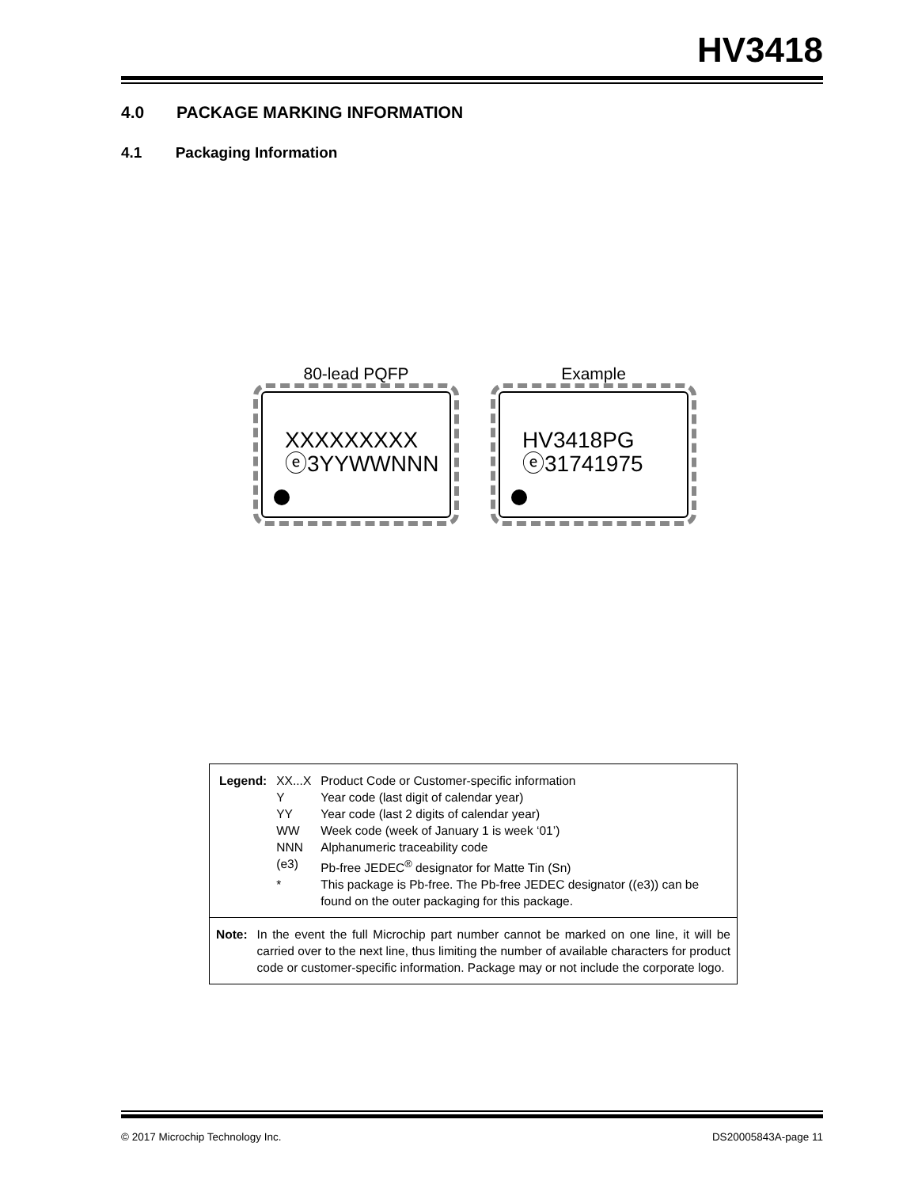HV3418
4.0 PACKAGE MARKING INFORMATION
4.1 Packaging Information
80-lead PQFP
XXXXXXXXX
ⓔ3YYWWNNN
Example
HV3418PG
ⓔ31741975
| Legend: | XX...X | Product Code or Customer-specific information |
| | Y | Year code (last digit of calendar year) |
| | YY | Year code (last 2 digits of calendar year) |
| | WW | Week code (week of January 1 is week ‘01’) |
| | NNN | Alphanumeric traceability code |
| | (e3) | Pb-free JEDEC<sup>®</sup> designator for Matte Tin (Sn) |
| | * | This package is Pb-free. The Pb-free JEDEC designator ((e3)) can be found on the outer packaging for this package. |
Note: In the event the full Microchip part number cannot be marked on one line, it will be carried over to the next line, thus limiting the number of available characters for product code or customer-specific information. Package may or not include the corporate logo.
© 2017 Microchip Technology Inc. DS20005843A-page 11